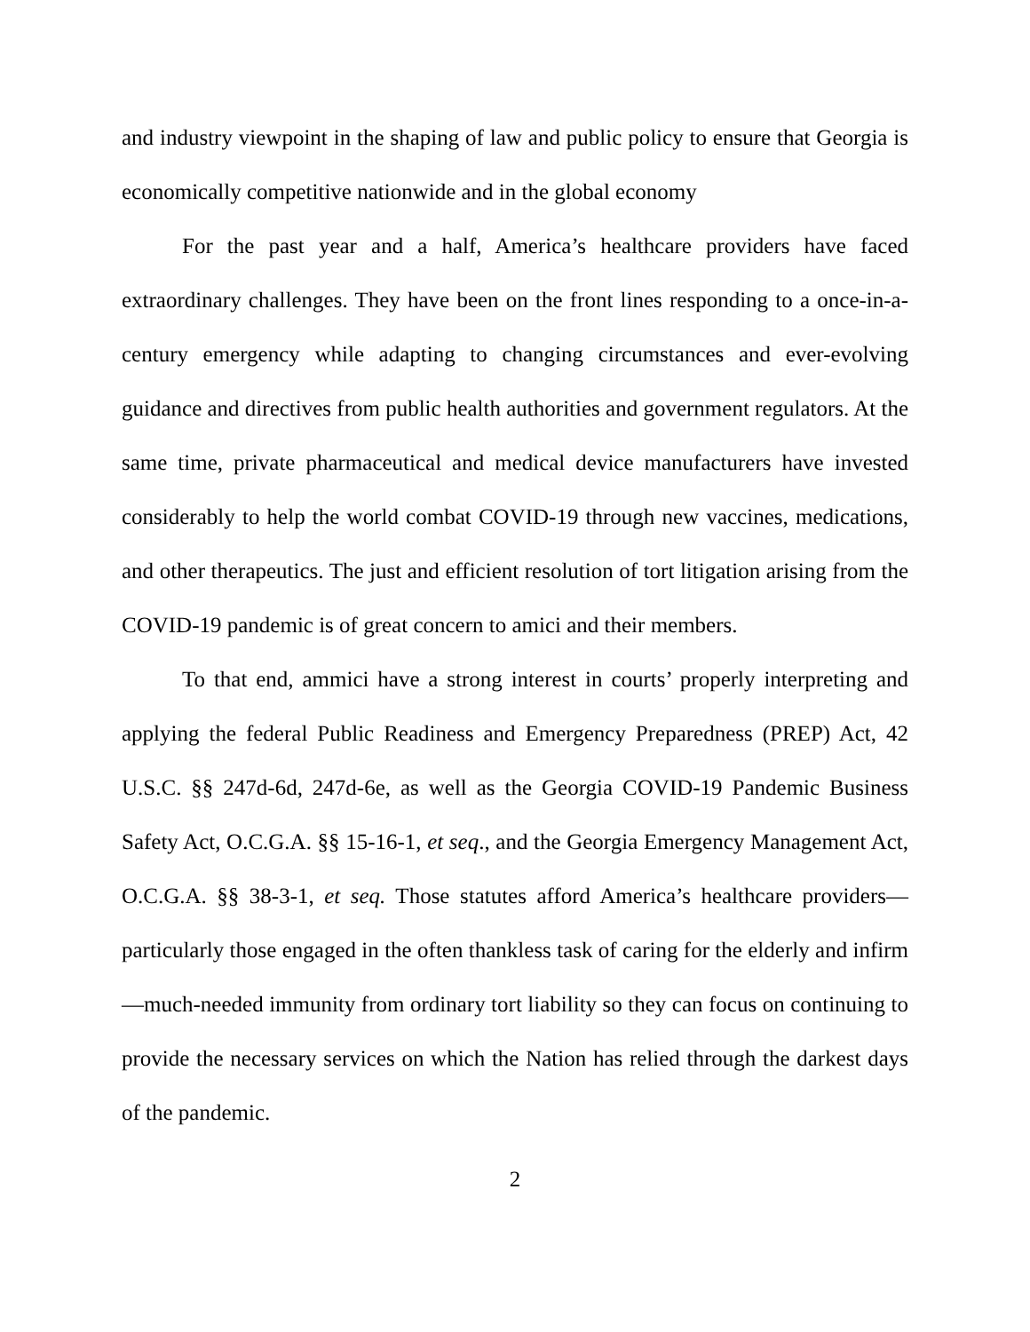and industry viewpoint in the shaping of law and public policy to ensure that Georgia is economically competitive nationwide and in the global economy
For the past year and a half, America’s healthcare providers have faced extraordinary challenges. They have been on the front lines responding to a once-in-a-century emergency while adapting to changing circumstances and ever-evolving guidance and directives from public health authorities and government regulators. At the same time, private pharmaceutical and medical device manufacturers have invested considerably to help the world combat COVID-19 through new vaccines, medications, and other therapeutics. The just and efficient resolution of tort litigation arising from the COVID-19 pandemic is of great concern to amici and their members.
To that end, ammici have a strong interest in courts’ properly interpreting and applying the federal Public Readiness and Emergency Preparedness (PREP) Act, 42 U.S.C. §§ 247d-6d, 247d-6e, as well as the Georgia COVID-19 Pandemic Business Safety Act, O.C.G.A. §§ 15-16-1, et seq., and the Georgia Emergency Management Act, O.C.G.A. §§ 38-3-1, et seq. Those statutes afford America’s healthcare providers—particularly those engaged in the often thankless task of caring for the elderly and infirm—much-needed immunity from ordinary tort liability so they can focus on continuing to provide the necessary services on which the Nation has relied through the darkest days of the pandemic.
2